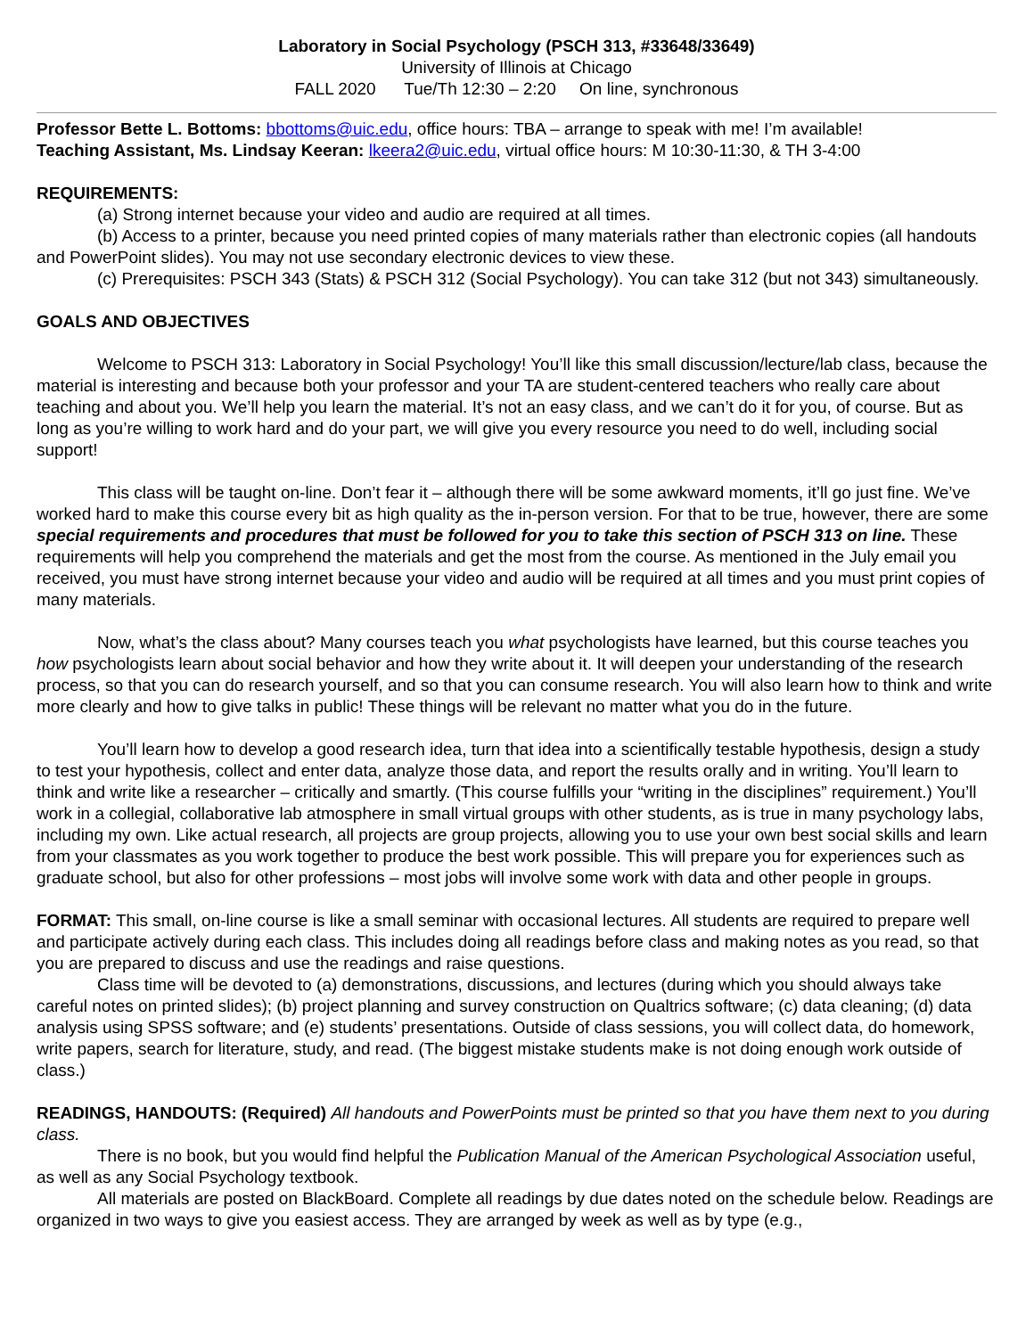Laboratory in Social Psychology (PSCH 313, #33648/33649)
University of Illinois at Chicago
FALL 2020 Tue/Th 12:30 – 2:20 On line, synchronous
Professor Bette L. Bottoms: bbottoms@uic.edu, office hours: TBA – arrange to speak with me! I’m available!
Teaching Assistant, Ms. Lindsay Keeran: lkeera2@uic.edu, virtual office hours: M 10:30-11:30, & TH 3-4:00
REQUIREMENTS:
(a) Strong internet because your video and audio are required at all times.
(b) Access to a printer, because you need printed copies of many materials rather than electronic copies (all handouts and PowerPoint slides). You may not use secondary electronic devices to view these.
(c) Prerequisites: PSCH 343 (Stats) & PSCH 312 (Social Psychology). You can take 312 (but not 343) simultaneously.
GOALS AND OBJECTIVES
Welcome to PSCH 313: Laboratory in Social Psychology! You’ll like this small discussion/lecture/lab class, because the material is interesting and because both your professor and your TA are student-centered teachers who really care about teaching and about you. We’ll help you learn the material. It’s not an easy class, and we can’t do it for you, of course. But as long as you’re willing to work hard and do your part, we will give you every resource you need to do well, including social support!
This class will be taught on-line. Don’t fear it – although there will be some awkward moments, it’ll go just fine. We’ve worked hard to make this course every bit as high quality as the in-person version. For that to be true, however, there are some special requirements and procedures that must be followed for you to take this section of PSCH 313 on line. These requirements will help you comprehend the materials and get the most from the course. As mentioned in the July email you received, you must have strong internet because your video and audio will be required at all times and you must print copies of many materials.
Now, what’s the class about? Many courses teach you what psychologists have learned, but this course teaches you how psychologists learn about social behavior and how they write about it. It will deepen your understanding of the research process, so that you can do research yourself, and so that you can consume research. You will also learn how to think and write more clearly and how to give talks in public! These things will be relevant no matter what you do in the future.
You’ll learn how to develop a good research idea, turn that idea into a scientifically testable hypothesis, design a study to test your hypothesis, collect and enter data, analyze those data, and report the results orally and in writing. You’ll learn to think and write like a researcher – critically and smartly. (This course fulfills your “writing in the disciplines” requirement.) You’ll work in a collegial, collaborative lab atmosphere in small virtual groups with other students, as is true in many psychology labs, including my own. Like actual research, all projects are group projects, allowing you to use your own best social skills and learn from your classmates as you work together to produce the best work possible. This will prepare you for experiences such as graduate school, but also for other professions – most jobs will involve some work with data and other people in groups.
FORMAT: This small, on-line course is like a small seminar with occasional lectures. All students are required to prepare well and participate actively during each class. This includes doing all readings before class and making notes as you read, so that you are prepared to discuss and use the readings and raise questions.
Class time will be devoted to (a) demonstrations, discussions, and lectures (during which you should always take careful notes on printed slides); (b) project planning and survey construction on Qualtrics software; (c) data cleaning; (d) data analysis using SPSS software; and (e) students’ presentations. Outside of class sessions, you will collect data, do homework, write papers, search for literature, study, and read. (The biggest mistake students make is not doing enough work outside of class.)
READINGS, HANDOUTS: (Required) All handouts and PowerPoints must be printed so that you have them next to you during class.
There is no book, but you would find helpful the Publication Manual of the American Psychological Association useful, as well as any Social Psychology textbook.
All materials are posted on BlackBoard. Complete all readings by due dates noted on the schedule below. Readings are organized in two ways to give you easiest access. They are arranged by week as well as by type (e.g.,